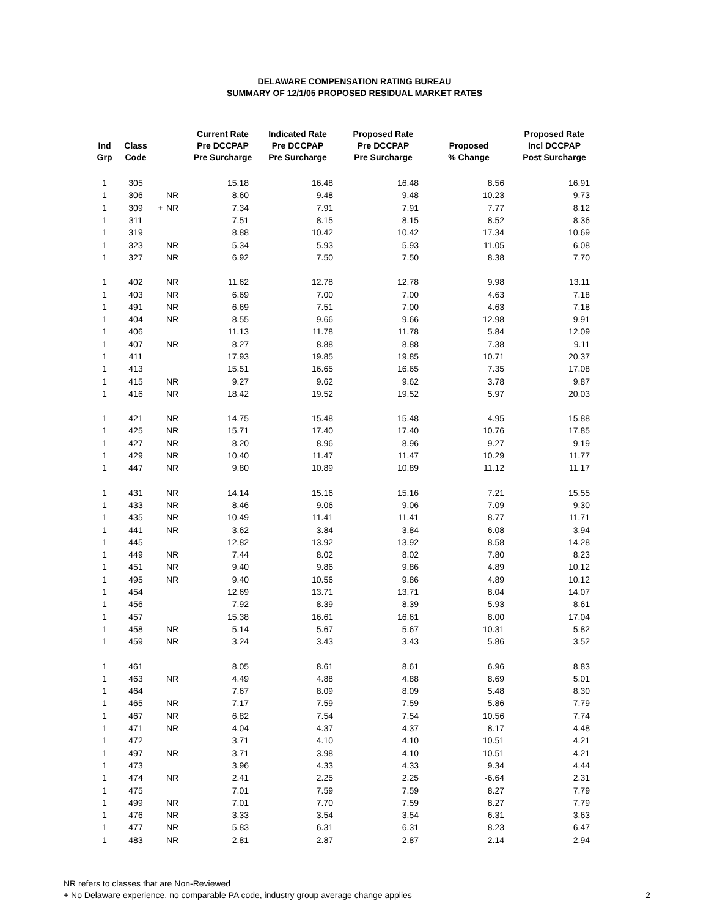DELAWARE COMPENSATION RATING BUREAU
SUMMARY OF 12/1/05 PROPOSED RESIDUAL MARKET RATES
| Ind Grp | Class Code | | | Current Rate Pre DCCPAP Pre Surcharge | Indicated Rate Pre DCCPAP Pre Surcharge | Proposed Rate Pre DCCPAP Pre Surcharge | Proposed % Change | Proposed Rate Incl DCCPAP Post Surcharge |
| --- | --- | --- | --- | --- | --- | --- | --- | --- |
| 1 | 305 | | | 15.18 | 16.48 | 16.48 | 8.56 | 16.91 |
| 1 | 306 | | NR | 8.60 | 9.48 | 9.48 | 10.23 | 9.73 |
| 1 | 309 | + | NR | 7.34 | 7.91 | 7.91 | 7.77 | 8.12 |
| 1 | 311 | | | 7.51 | 8.15 | 8.15 | 8.52 | 8.36 |
| 1 | 319 | | | 8.88 | 10.42 | 10.42 | 17.34 | 10.69 |
| 1 | 323 | | NR | 5.34 | 5.93 | 5.93 | 11.05 | 6.08 |
| 1 | 327 | | NR | 6.92 | 7.50 | 7.50 | 8.38 | 7.70 |
| 1 | 402 | | NR | 11.62 | 12.78 | 12.78 | 9.98 | 13.11 |
| 1 | 403 | | NR | 6.69 | 7.00 | 7.00 | 4.63 | 7.18 |
| 1 | 491 | | NR | 6.69 | 7.51 | 7.00 | 4.63 | 7.18 |
| 1 | 404 | | NR | 8.55 | 9.66 | 9.66 | 12.98 | 9.91 |
| 1 | 406 | | | 11.13 | 11.78 | 11.78 | 5.84 | 12.09 |
| 1 | 407 | | NR | 8.27 | 8.88 | 8.88 | 7.38 | 9.11 |
| 1 | 411 | | | 17.93 | 19.85 | 19.85 | 10.71 | 20.37 |
| 1 | 413 | | | 15.51 | 16.65 | 16.65 | 7.35 | 17.08 |
| 1 | 415 | | NR | 9.27 | 9.62 | 9.62 | 3.78 | 9.87 |
| 1 | 416 | | NR | 18.42 | 19.52 | 19.52 | 5.97 | 20.03 |
| 1 | 421 | | NR | 14.75 | 15.48 | 15.48 | 4.95 | 15.88 |
| 1 | 425 | | NR | 15.71 | 17.40 | 17.40 | 10.76 | 17.85 |
| 1 | 427 | | NR | 8.20 | 8.96 | 8.96 | 9.27 | 9.19 |
| 1 | 429 | | NR | 10.40 | 11.47 | 11.47 | 10.29 | 11.77 |
| 1 | 447 | | NR | 9.80 | 10.89 | 10.89 | 11.12 | 11.17 |
| 1 | 431 | | NR | 14.14 | 15.16 | 15.16 | 7.21 | 15.55 |
| 1 | 433 | | NR | 8.46 | 9.06 | 9.06 | 7.09 | 9.30 |
| 1 | 435 | | NR | 10.49 | 11.41 | 11.41 | 8.77 | 11.71 |
| 1 | 441 | | NR | 3.62 | 3.84 | 3.84 | 6.08 | 3.94 |
| 1 | 445 | | | 12.82 | 13.92 | 13.92 | 8.58 | 14.28 |
| 1 | 449 | | NR | 7.44 | 8.02 | 8.02 | 7.80 | 8.23 |
| 1 | 451 | | NR | 9.40 | 9.86 | 9.86 | 4.89 | 10.12 |
| 1 | 495 | | NR | 9.40 | 10.56 | 9.86 | 4.89 | 10.12 |
| 1 | 454 | | | 12.69 | 13.71 | 13.71 | 8.04 | 14.07 |
| 1 | 456 | | | 7.92 | 8.39 | 8.39 | 5.93 | 8.61 |
| 1 | 457 | | | 15.38 | 16.61 | 16.61 | 8.00 | 17.04 |
| 1 | 458 | | NR | 5.14 | 5.67 | 5.67 | 10.31 | 5.82 |
| 1 | 459 | | NR | 3.24 | 3.43 | 3.43 | 5.86 | 3.52 |
| 1 | 461 | | | 8.05 | 8.61 | 8.61 | 6.96 | 8.83 |
| 1 | 463 | | NR | 4.49 | 4.88 | 4.88 | 8.69 | 5.01 |
| 1 | 464 | | | 7.67 | 8.09 | 8.09 | 5.48 | 8.30 |
| 1 | 465 | | NR | 7.17 | 7.59 | 7.59 | 5.86 | 7.79 |
| 1 | 467 | | NR | 6.82 | 7.54 | 7.54 | 10.56 | 7.74 |
| 1 | 471 | | NR | 4.04 | 4.37 | 4.37 | 8.17 | 4.48 |
| 1 | 472 | | | 3.71 | 4.10 | 4.10 | 10.51 | 4.21 |
| 1 | 497 | | NR | 3.71 | 3.98 | 4.10 | 10.51 | 4.21 |
| 1 | 473 | | | 3.96 | 4.33 | 4.33 | 9.34 | 4.44 |
| 1 | 474 | | NR | 2.41 | 2.25 | 2.25 | -6.64 | 2.31 |
| 1 | 475 | | | 7.01 | 7.59 | 7.59 | 8.27 | 7.79 |
| 1 | 499 | | NR | 7.01 | 7.70 | 7.59 | 8.27 | 7.79 |
| 1 | 476 | | NR | 3.33 | 3.54 | 3.54 | 6.31 | 3.63 |
| 1 | 477 | | NR | 5.83 | 6.31 | 6.31 | 8.23 | 6.47 |
| 1 | 483 | | NR | 2.81 | 2.87 | 2.87 | 2.14 | 2.94 |
NR refers to classes that are Non-Reviewed
+ No Delaware experience, no comparable PA code, industry group average change applies
2